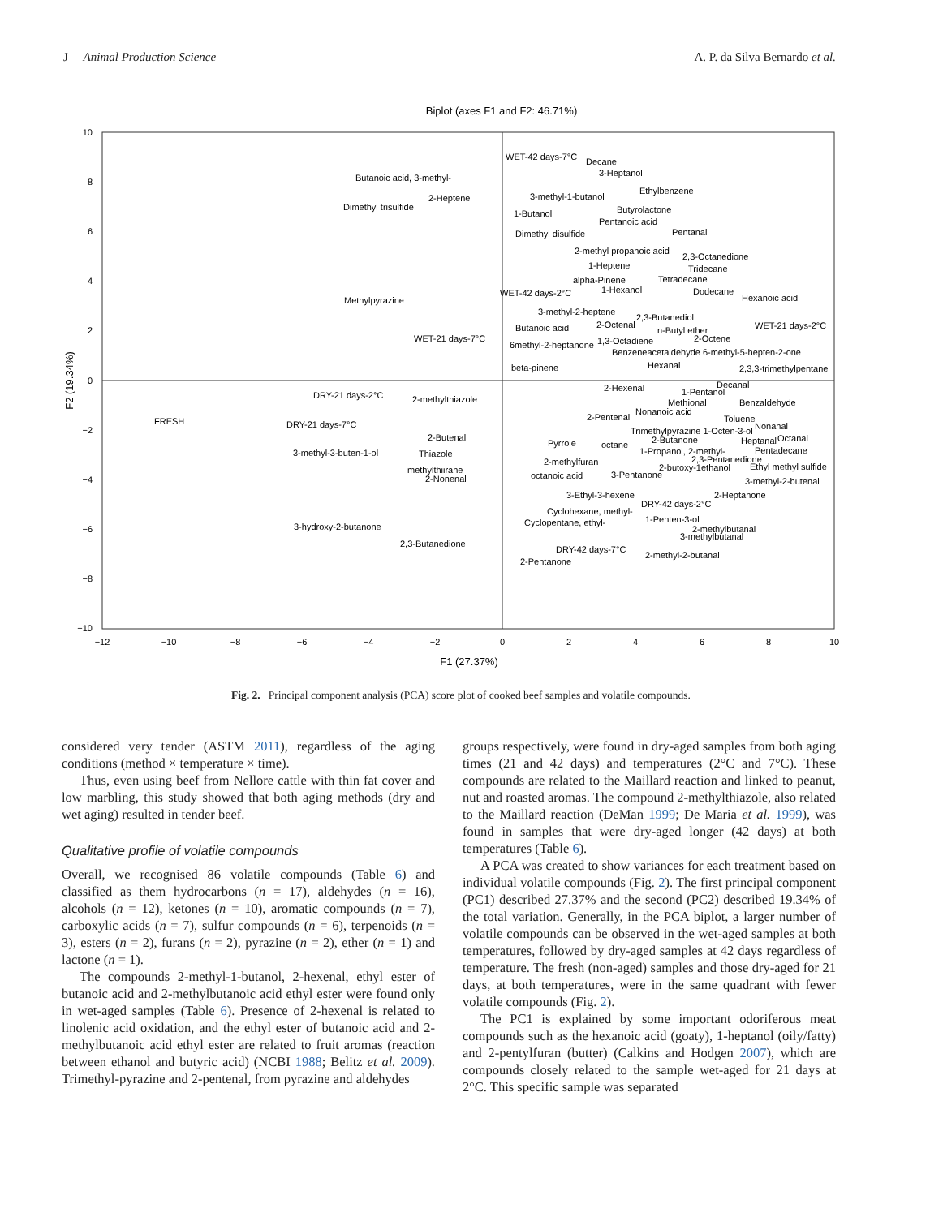J Animal Production Science A. P. da Silva Bernardo et al.
Biplot (axes F1 and F2: 46.71%)
10
8
6
4
2
0
−2
−4
−6
−8
−10
−12
−10
−8
−6
−4
−2
0
2
4
6
8
10
F1 (27.37%)
F2 (19.34%)
WET-42 days-7°C
Decane
3-Heptanol
Butanoic acid, 3-methyl-
2-Heptene
Dimethyl trisulfide
3-methyl-1-butanol
Ethylbenzene
1-Butanol
Butyrolactone
Pentanoic acid
Dimethyl disulfide
Pentanal
2-methyl propanoic acid
2,3-Octanedione
1-Heptene
Tridecane
alpha-Pinene
Tetradecane
WET-42 days-2°C
1-Hexanol
Dodecane
Hexanoic acid
Methylpyrazine
3-methyl-2-heptene
2,3-Butanediol
Butanoic acid
2-Octenal
n-Butyl ether
WET-21 days-2°C
WET-21 days-7°C
6methyl-2-heptanone
1,3-Octadiene
2-Octene
Benzeneacetaldehyde 6-methyl-5-hepten-2-one
beta-pinene
Hexanal
2,3,3-trimethylpentane
2-Hexenal
1-Pentanol
Decanal
DRY-21 days-2°C
2-methylthiazole
Methional
Benzaldehyde
FRESH
DRY-21 days-7°C
Nonanoic acid
2-Pentenal
Toluene
Nonanal
Trimethylpyrazine 1-Octen-3-ol
2-Butenal
2-Butanone
Heptanal
Octanal
Pyrrole
octane
1-Propanol, 2-methyl-
Pentadecane
3-methyl-3-buten-1-ol
Thiazole
2,3-Pentanedione
2-methylfuran
2-butoxy-1ethanol
Ethyl methyl sulfide
methylthiirane
2-Nonenal
octanoic acid
3-Pentanone
3-methyl-2-butenal
3-Ethyl-3-hexene
2-Heptanone
DRY-42 days-2°C
Cyclohexane, methyl-
Cyclopentane, ethyl-
1-Penten-3-ol
3-hydroxy-2-butanone
2-methylbutanal
3-methylbutanal
2,3-Butanedione
DRY-42 days-7°C
2-methyl-2-butanal
2-Pentanone
Fig. 2. Principal component analysis (PCA) score plot of cooked beef samples and volatile compounds.
considered very tender (ASTM 2011), regardless of the aging conditions (method × temperature × time).
Thus, even using beef from Nellore cattle with thin fat cover and low marbling, this study showed that both aging methods (dry and wet aging) resulted in tender beef.
Qualitative profile of volatile compounds
Overall, we recognised 86 volatile compounds (Table 6) and classified as them hydrocarbons (n = 17), aldehydes (n = 16), alcohols (n = 12), ketones (n = 10), aromatic compounds (n = 7), carboxylic acids (n = 7), sulfur compounds (n = 6), terpenoids (n = 3), esters (n = 2), furans (n = 2), pyrazine (n = 2), ether (n = 1) and lactone (n = 1).
The compounds 2-methyl-1-butanol, 2-hexenal, ethyl ester of butanoic acid and 2-methylbutanoic acid ethyl ester were found only in wet-aged samples (Table 6). Presence of 2-hexenal is related to linolenic acid oxidation, and the ethyl ester of butanoic acid and 2-methylbutanoic acid ethyl ester are related to fruit aromas (reaction between ethanol and butyric acid) (NCBI 1988; Belitz et al. 2009). Trimethyl-pyrazine and 2-pentenal, from pyrazine and aldehydes
groups respectively, were found in dry-aged samples from both aging times (21 and 42 days) and temperatures (2°C and 7°C). These compounds are related to the Maillard reaction and linked to peanut, nut and roasted aromas. The compound 2-methylthiazole, also related to the Maillard reaction (DeMan 1999; De Maria et al. 1999), was found in samples that were dry-aged longer (42 days) at both temperatures (Table 6).
A PCA was created to show variances for each treatment based on individual volatile compounds (Fig. 2). The first principal component (PC1) described 27.37% and the second (PC2) described 19.34% of the total variation. Generally, in the PCA biplot, a larger number of volatile compounds can be observed in the wet-aged samples at both temperatures, followed by dry-aged samples at 42 days regardless of temperature. The fresh (non-aged) samples and those dry-aged for 21 days, at both temperatures, were in the same quadrant with fewer volatile compounds (Fig. 2).
The PC1 is explained by some important odoriferous meat compounds such as the hexanoic acid (goaty), 1-heptanol (oily/fatty) and 2-pentylfuran (butter) (Calkins and Hodgen 2007), which are compounds closely related to the sample wet-aged for 21 days at 2°C. This specific sample was separated